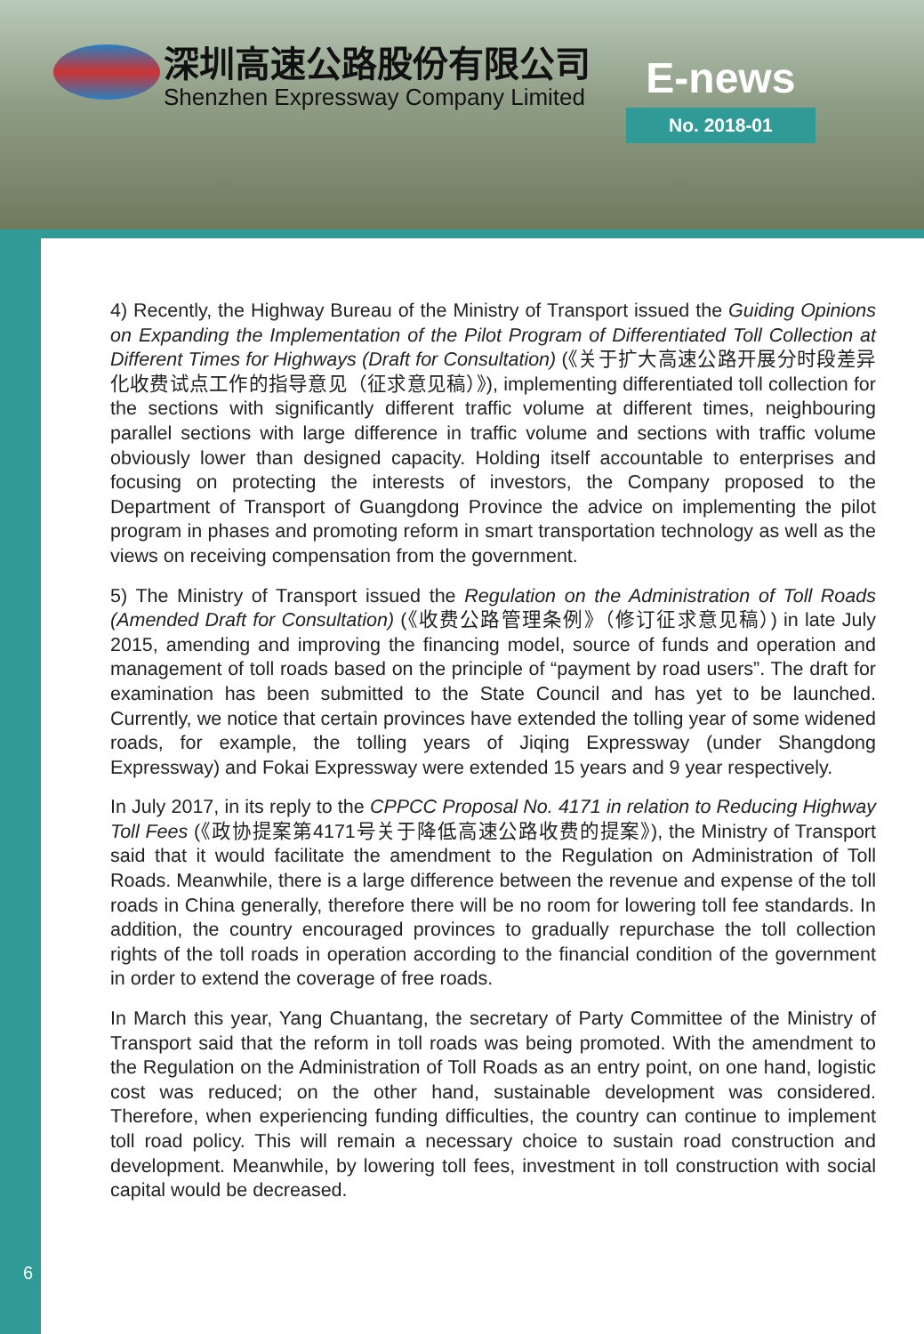深圳高速公路股份有限公司
Shenzhen Expressway Company Limited
E-news
No. 2018-01
4) Recently, the Highway Bureau of the Ministry of Transport issued the Guiding Opinions on Expanding the Implementation of the Pilot Program of Differentiated Toll Collection at Different Times for Highways (Draft for Consultation) (《关于扩大高速公路开展分时段差异化收费试点工作的指导意见（征求意见稿）》), implementing differentiated toll collection for the sections with significantly different traffic volume at different times, neighbouring parallel sections with large difference in traffic volume and sections with traffic volume obviously lower than designed capacity. Holding itself accountable to enterprises and focusing on protecting the interests of investors, the Company proposed to the Department of Transport of Guangdong Province the advice on implementing the pilot program in phases and promoting reform in smart transportation technology as well as the views on receiving compensation from the government.
5) The Ministry of Transport issued the Regulation on the Administration of Toll Roads (Amended Draft for Consultation) (《收费公路管理条例》（修订征求意见稿）) in late July 2015, amending and improving the financing model, source of funds and operation and management of toll roads based on the principle of “payment by road users”. The draft for examination has been submitted to the State Council and has yet to be launched. Currently, we notice that certain provinces have extended the tolling year of some widened roads, for example, the tolling years of Jiqing Expressway (under Shangdong Expressway) and Fokai Expressway were extended 15 years and 9 year respectively.
In July 2017, in its reply to the CPPCC Proposal No. 4171 in relation to Reducing Highway Toll Fees (《政协提案第4171号关于降低高速公路收费的提案》), the Ministry of Transport said that it would facilitate the amendment to the Regulation on Administration of Toll Roads. Meanwhile, there is a large difference between the revenue and expense of the toll roads in China generally, therefore there will be no room for lowering toll fee standards. In addition, the country encouraged provinces to gradually repurchase the toll collection rights of the toll roads in operation according to the financial condition of the government in order to extend the coverage of free roads.
In March this year, Yang Chuantang, the secretary of Party Committee of the Ministry of Transport said that the reform in toll roads was being promoted. With the amendment to the Regulation on the Administration of Toll Roads as an entry point, on one hand, logistic cost was reduced; on the other hand, sustainable development was considered. Therefore, when experiencing funding difficulties, the country can continue to implement toll road policy. This will remain a necessary choice to sustain road construction and development. Meanwhile, by lowering toll fees, investment in toll construction with social capital would be decreased.
6